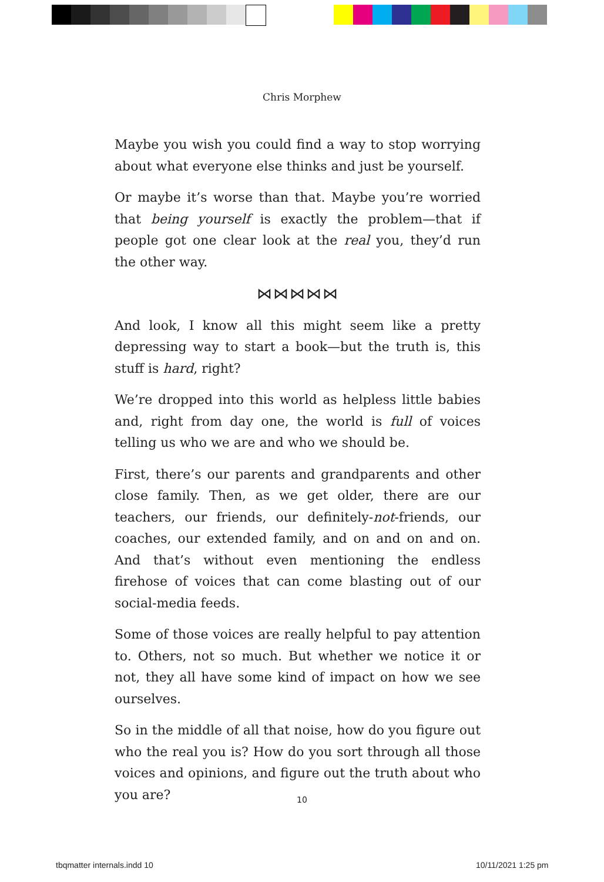Chris Morphew
Maybe you wish you could find a way to stop worrying about what everyone else thinks and just be yourself.
Or maybe it’s worse than that. Maybe you’re worried that being yourself is exactly the problem—that if people got one clear look at the real you, they’d run the other way.
⋈⋈⋈⋈⋈
And look, I know all this might seem like a pretty depressing way to start a book—but the truth is, this stuff is hard, right?
We’re dropped into this world as helpless little babies and, right from day one, the world is full of voices telling us who we are and who we should be.
First, there’s our parents and grandparents and other close family. Then, as we get older, there are our teachers, our friends, our definitely-not-friends, our coaches, our extended family, and on and on and on. And that’s without even mentioning the endless firehose of voices that can come blasting out of our social-media feeds.
Some of those voices are really helpful to pay attention to. Others, not so much. But whether we notice it or not, they all have some kind of impact on how we see ourselves.
So in the middle of all that noise, how do you figure out who the real you is? How do you sort through all those voices and opinions, and figure out the truth about who you are?
10
tbqmatter internals.indd 10 10/11/2021 1:25 pm